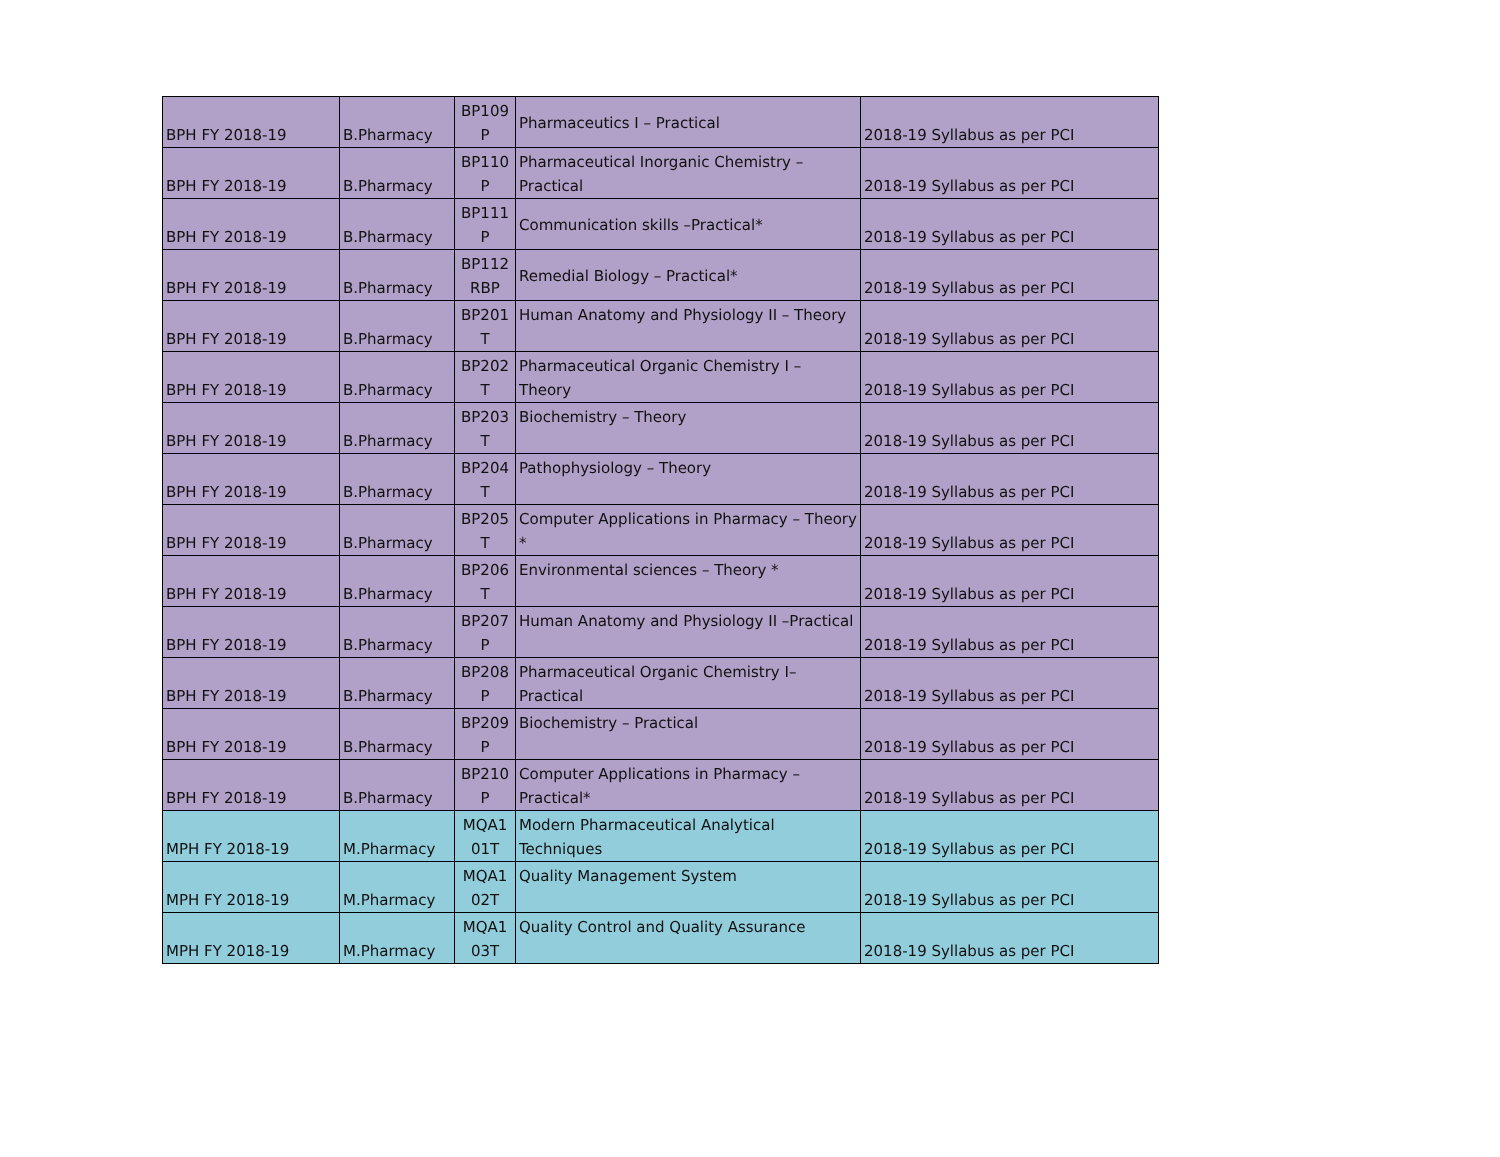| BPH FY 2018-19 | B.Pharmacy | BP109 P | Pharmaceutics I – Practical | 2018-19 Syllabus as per PCI |
| BPH FY 2018-19 | B.Pharmacy | BP110 P | Pharmaceutical Inorganic Chemistry – Practical | 2018-19 Syllabus as per PCI |
| BPH FY 2018-19 | B.Pharmacy | BP111 P | Communication skills –Practical* | 2018-19 Syllabus as per PCI |
| BPH FY 2018-19 | B.Pharmacy | BP112 RBP | Remedial Biology – Practical* | 2018-19 Syllabus as per PCI |
| BPH FY 2018-19 | B.Pharmacy | BP201 T | Human Anatomy and Physiology II – Theory | 2018-19 Syllabus as per PCI |
| BPH FY 2018-19 | B.Pharmacy | BP202 T | Pharmaceutical Organic Chemistry I – Theory | 2018-19 Syllabus as per PCI |
| BPH FY 2018-19 | B.Pharmacy | BP203 T | Biochemistry – Theory | 2018-19 Syllabus as per PCI |
| BPH FY 2018-19 | B.Pharmacy | BP204 T | Pathophysiology – Theory | 2018-19 Syllabus as per PCI |
| BPH FY 2018-19 | B.Pharmacy | BP205 T | Computer Applications in Pharmacy – Theory * | 2018-19 Syllabus as per PCI |
| BPH FY 2018-19 | B.Pharmacy | BP206 T | Environmental sciences – Theory * | 2018-19 Syllabus as per PCI |
| BPH FY 2018-19 | B.Pharmacy | BP207 P | Human Anatomy and Physiology II –Practical | 2018-19 Syllabus as per PCI |
| BPH FY 2018-19 | B.Pharmacy | BP208 P | Pharmaceutical Organic Chemistry I– Practical | 2018-19 Syllabus as per PCI |
| BPH FY 2018-19 | B.Pharmacy | BP209 P | Biochemistry – Practical | 2018-19 Syllabus as per PCI |
| BPH FY 2018-19 | B.Pharmacy | BP210 P | Computer Applications in Pharmacy – Practical* | 2018-19 Syllabus as per PCI |
| MPH FY 2018-19 | M.Pharmacy | MQA1 01T | Modern Pharmaceutical Analytical Techniques | 2018-19 Syllabus as per PCI |
| MPH FY 2018-19 | M.Pharmacy | MQA1 02T | Quality Management System | 2018-19 Syllabus as per PCI |
| MPH FY 2018-19 | M.Pharmacy | MQA1 03T | Quality Control and Quality Assurance | 2018-19 Syllabus as per PCI |